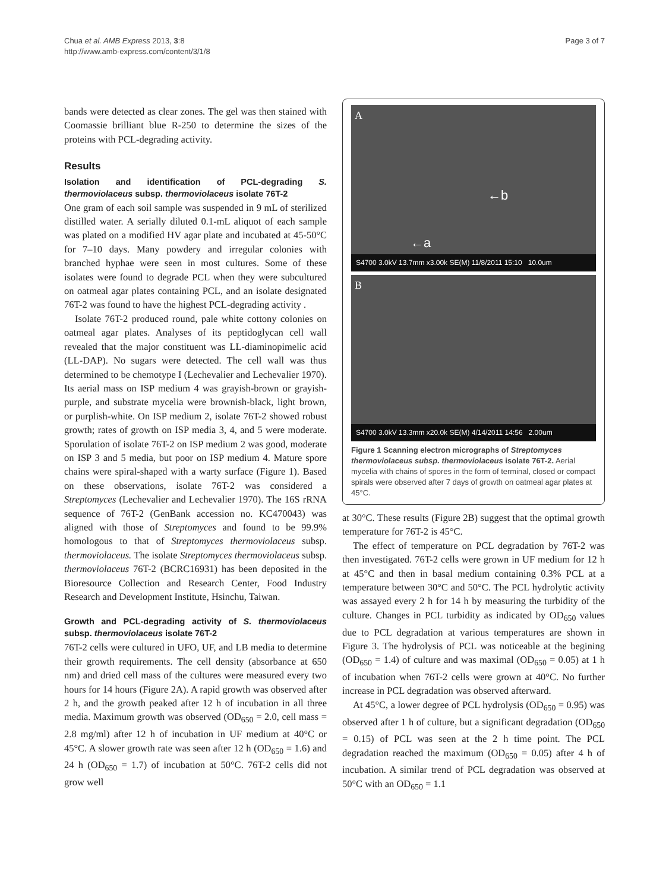Chua et al. AMB Express 2013, 3:8
http://www.amb-express.com/content/3/1/8
Page 3 of 7
bands were detected as clear zones. The gel was then stained with Coomassie brilliant blue R-250 to determine the sizes of the proteins with PCL-degrading activity.
Results
Isolation and identification of PCL-degrading S. thermoviolaceus subsp. thermoviolaceus isolate 76T-2
One gram of each soil sample was suspended in 9 mL of sterilized distilled water. A serially diluted 0.1-mL aliquot of each sample was plated on a modified HV agar plate and incubated at 45-50°C for 7–10 days. Many powdery and irregular colonies with branched hyphae were seen in most cultures. Some of these isolates were found to degrade PCL when they were subcultured on oatmeal agar plates containing PCL, and an isolate designated 76T-2 was found to have the highest PCL-degrading activity .
Isolate 76T-2 produced round, pale white cottony colonies on oatmeal agar plates. Analyses of its peptidoglycan cell wall revealed that the major constituent was LL-diaminopimelic acid (LL-DAP). No sugars were detected. The cell wall was thus determined to be chemotype I (Lechevalier and Lechevalier 1970). Its aerial mass on ISP medium 4 was grayish-brown or grayish-purple, and substrate mycelia were brownish-black, light brown, or purplish-white. On ISP medium 2, isolate 76T-2 showed robust growth; rates of growth on ISP media 3, 4, and 5 were moderate. Sporulation of isolate 76T-2 on ISP medium 2 was good, moderate on ISP 3 and 5 media, but poor on ISP medium 4. Mature spore chains were spiral-shaped with a warty surface (Figure 1). Based on these observations, isolate 76T-2 was considered a Streptomyces (Lechevalier and Lechevalier 1970). The 16S rRNA sequence of 76T-2 (GenBank accession no. KC470043) was aligned with those of Streptomyces and found to be 99.9% homologous to that of Streptomyces thermoviolaceus subsp. thermoviolaceus. The isolate Streptomyces thermoviolaceus subsp. thermoviolaceus 76T-2 (BCRC16931) has been deposited in the Bioresource Collection and Research Center, Food Industry Research and Development Institute, Hsinchu, Taiwan.
Growth and PCL-degrading activity of S. thermoviolaceus subsp. thermoviolaceus isolate 76T-2
76T-2 cells were cultured in UFO, UF, and LB media to determine their growth requirements. The cell density (absorbance at 650 nm) and dried cell mass of the cultures were measured every two hours for 14 hours (Figure 2A). A rapid growth was observed after 2 h, and the growth peaked after 12 h of incubation in all three media. Maximum growth was observed (OD<sub>650</sub> = 2.0, cell mass = 2.8 mg/ml) after 12 h of incubation in UF medium at 40°C or 45°C. A slower growth rate was seen after 12 h (OD<sub>650</sub> = 1.6) and 24 h (OD<sub>650</sub> = 1.7) of incubation at 50°C. 76T-2 cells did not grow well
A
←b
←a
S4700 3.0kV 13.7mm x3.00k SE(M) 11/8/2011 15:10 10.0um
B
S4700 3.0kV 13.3mm x20.0k SE(M) 4/14/2011 14:56 2.00um
Figure 1 Scanning electron micrographs of Streptomyces thermoviolaceus subsp. thermoviolaceus isolate 76T-2. Aerial mycelia with chains of spores in the form of terminal, closed or compact spirals were observed after 7 days of growth on oatmeal agar plates at 45°C.
at 30°C. These results (Figure 2B) suggest that the optimal growth temperature for 76T-2 is 45°C.
The effect of temperature on PCL degradation by 76T-2 was then investigated. 76T-2 cells were grown in UF medium for 12 h at 45°C and then in basal medium containing 0.3% PCL at a temperature between 30°C and 50°C. The PCL hydrolytic activity was assayed every 2 h for 14 h by measuring the turbidity of the culture. Changes in PCL turbidity as indicated by OD<sub>650</sub> values due to PCL degradation at various temperatures are shown in Figure 3. The hydrolysis of PCL was noticeable at the begining (OD<sub>650</sub> = 1.4) of culture and was maximal (OD<sub>650</sub> = 0.05) at 1 h of incubation when 76T-2 cells were grown at 40°C. No further increase in PCL degradation was observed afterward.
At 45°C, a lower degree of PCL hydrolysis (OD<sub>650</sub> = 0.95) was observed after 1 h of culture, but a significant degradation (OD<sub>650</sub> = 0.15) of PCL was seen at the 2 h time point. The PCL degradation reached the maximum (OD<sub>650</sub> = 0.05) after 4 h of incubation. A similar trend of PCL degradation was observed at 50°C with an OD<sub>650</sub> = 1.1